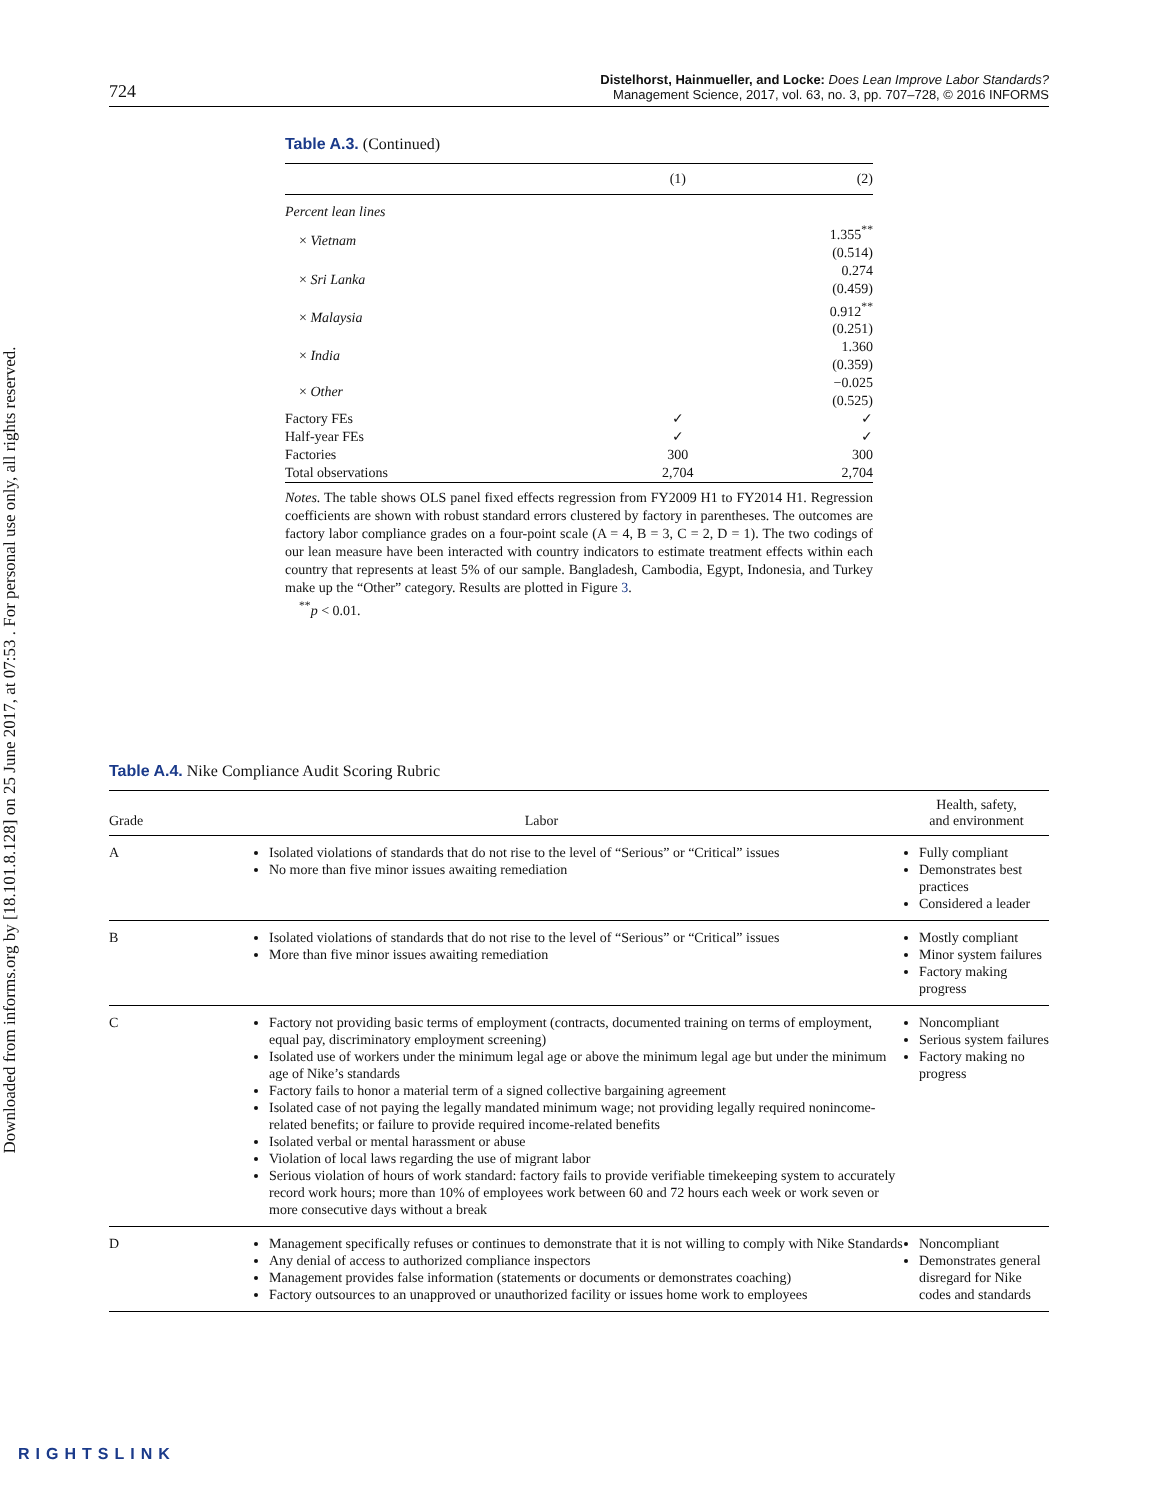Downloaded from informs.org by [18.101.8.128] on 25 June 2017, at 07:53 . For personal use only, all rights reserved.
724
Distelhorst, Hainmueller, and Locke: Does Lean Improve Labor Standards?
Management Science, 2017, vol. 63, no. 3, pp. 707–728, © 2016 INFORMS
Table A.3. (Continued)
| | (1) | (2) |
| --- | --- | --- |
| Percent lean lines | | |
| × Vietnam | | 1.355<sup>**</sup> (0.514) |
| × Sri Lanka | | 0.274 (0.459) |
| × Malaysia | | 0.912<sup>**</sup> (0.251) |
| × India | | 1.360 (0.359) |
| × Other | | −0.025 (0.525) |
| Factory FEs | ✓ | ✓ |
| Half-year FEs | ✓ | ✓ |
| Factories | 300 | 300 |
| Total observations | 2,704 | 2,704 |
Notes. The table shows OLS panel fixed effects regression from FY2009 H1 to FY2014 H1. Regression coefficients are shown with robust standard errors clustered by factory in parentheses. The outcomes are factory labor compliance grades on a four-point scale (A = 4, B = 3, C = 2, D = 1). The two codings of our lean measure have been interacted with country indicators to estimate treatment effects within each country that represents at least 5% of our sample. Bangladesh, Cambodia, Egypt, Indonesia, and Turkey make up the “Other” category. Results are plotted in Figure 3.
<sup>**</sup> p < 0.01.
Table A.4. Nike Compliance Audit Scoring Rubric
| Grade | Labor | Health, safety, and environment |
| --- | --- | --- |
| A | Isolated violations of standards that do not rise to the level of “Serious” or “Critical” issues No more than five minor issues awaiting remediation | Fully compliant Demonstrates best practices Considered a leader |
| B | Isolated violations of standards that do not rise to the level of “Serious” or “Critical” issues More than five minor issues awaiting remediation | Mostly compliant Minor system failures Factory making progress |
| C | Factory not providing basic terms of employment (contracts, documented training on terms of employment, equal pay, discriminatory employment screening) Isolated use of workers under the minimum legal age or above the minimum legal age but under the minimum age of Nike’s standards Factory fails to honor a material term of a signed collective bargaining agreement Isolated case of not paying the legally mandated minimum wage; not providing legally required nonincome-related benefits; or failure to provide required income-related benefits Isolated verbal or mental harassment or abuse Violation of local laws regarding the use of migrant labor Serious violation of hours of work standard: factory fails to provide verifiable timekeeping system to accurately record work hours; more than 10% of employees work between 60 and 72 hours each week or work seven or more consecutive days without a break | Noncompliant Serious system failures Factory making no progress |
| D | Management specifically refuses or continues to demonstrate that it is not willing to comply with Nike Standards Any denial of access to authorized compliance inspectors Management provides false information (statements or documents or demonstrates coaching) Factory outsources to an unapproved or unauthorized facility or issues home work to employees | Noncompliant Demonstrates general disregard for Nike codes and standards |
RIGHTSLINK